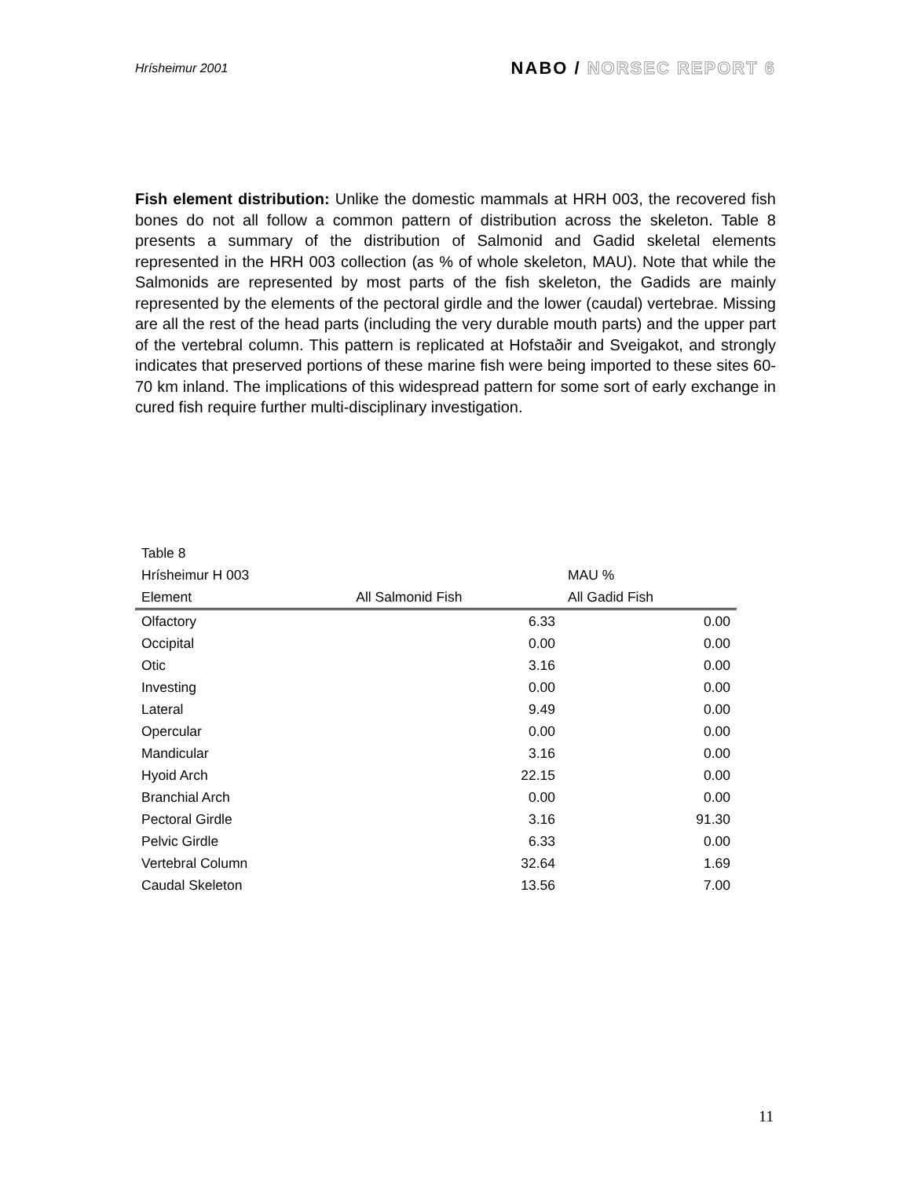Hrísheimur 2001
NABO / NORSEC REPORT 6
Fish element distribution: Unlike the domestic mammals at HRH 003, the recovered fish bones do not all follow a common pattern of distribution across the skeleton. Table 8 presents a summary of the distribution of Salmonid and Gadid skeletal elements represented in the HRH 003 collection (as % of whole skeleton, MAU). Note that while the Salmonids are represented by most parts of the fish skeleton, the Gadids are mainly represented by the elements of the pectoral girdle and the lower (caudal) vertebrae. Missing are all the rest of the head parts (including the very durable mouth parts) and the upper part of the vertebral column. This pattern is replicated at Hofstaðir and Sveigakot, and strongly indicates that preserved portions of these marine fish were being imported to these sites 60-70 km inland. The implications of this widespread pattern for some sort of early exchange in cured fish require further multi-disciplinary investigation.
| Table 8 | | |
| Hrísheimur H 003 | | MAU % |
| Element | All Salmonid Fish | All Gadid Fish |
| Olfactory | 6.33 | 0.00 |
| Occipital | 0.00 | 0.00 |
| Otic | 3.16 | 0.00 |
| Investing | 0.00 | 0.00 |
| Lateral | 9.49 | 0.00 |
| Opercular | 0.00 | 0.00 |
| Mandicular | 3.16 | 0.00 |
| Hyoid Arch | 22.15 | 0.00 |
| Branchial Arch | 0.00 | 0.00 |
| Pectoral Girdle | 3.16 | 91.30 |
| Pelvic Girdle | 6.33 | 0.00 |
| Vertebral Column | 32.64 | 1.69 |
| Caudal Skeleton | 13.56 | 7.00 |
11